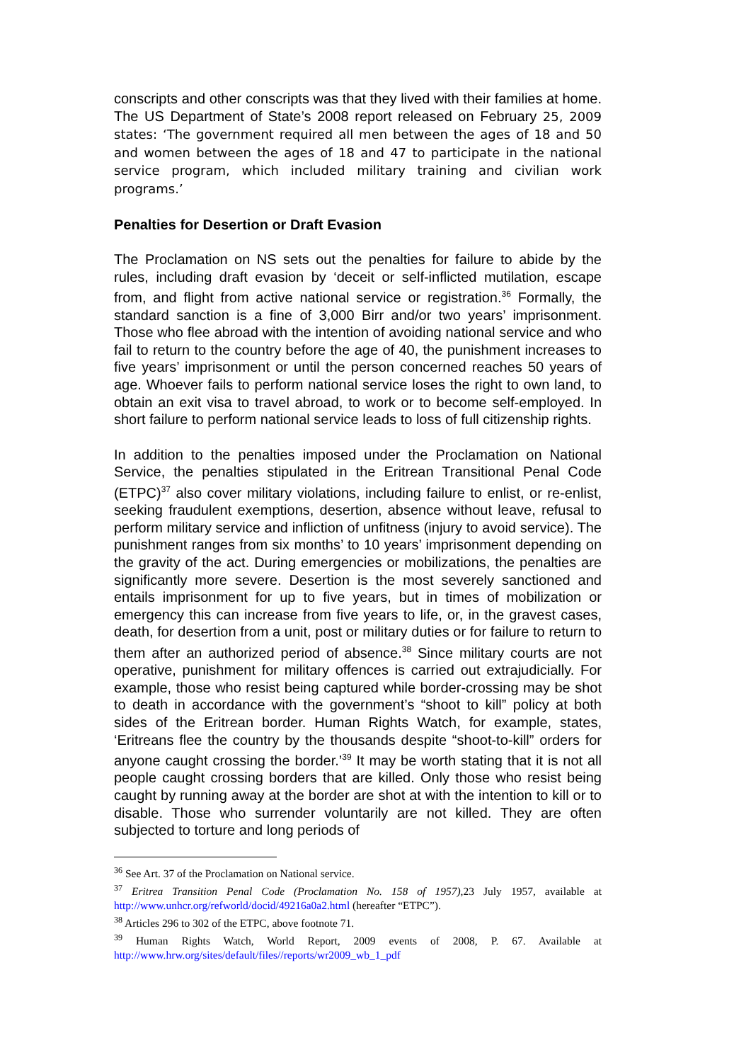conscripts and other conscripts was that they lived with their families at home. The US Department of State’s 2008 report released on February 25, 2009 states: ‘The government required all men between the ages of 18 and 50 and women between the ages of 18 and 47 to participate in the national service program, which included military training and civilian work programs.’
Penalties for Desertion or Draft Evasion
The Proclamation on NS sets out the penalties for failure to abide by the rules, including draft evasion by ‘deceit or self-inflicted mutilation, escape from, and flight from active national service or registration.<sup>36</sup> Formally, the standard sanction is a fine of 3,000 Birr and/or two years’ imprisonment. Those who flee abroad with the intention of avoiding national service and who fail to return to the country before the age of 40, the punishment increases to five years’ imprisonment or until the person concerned reaches 50 years of age. Whoever fails to perform national service loses the right to own land, to obtain an exit visa to travel abroad, to work or to become self-employed. In short failure to perform national service leads to loss of full citizenship rights.
In addition to the penalties imposed under the Proclamation on National Service, the penalties stipulated in the Eritrean Transitional Penal Code (ETPC)<sup>37</sup> also cover military violations, including failure to enlist, or re-enlist, seeking fraudulent exemptions, desertion, absence without leave, refusal to perform military service and infliction of unfitness (injury to avoid service). The punishment ranges from six months’ to 10 years’ imprisonment depending on the gravity of the act. During emergencies or mobilizations, the penalties are significantly more severe. Desertion is the most severely sanctioned and entails imprisonment for up to five years, but in times of mobilization or emergency this can increase from five years to life, or, in the gravest cases, death, for desertion from a unit, post or military duties or for failure to return to them after an authorized period of absence.<sup>38</sup> Since military courts are not operative, punishment for military offences is carried out extrajudicially. For example, those who resist being captured while border-crossing may be shot to death in accordance with the government’s “shoot to kill” policy at both sides of the Eritrean border. Human Rights Watch, for example, states, ‘Eritreans flee the country by the thousands despite “shoot-to-kill” orders for anyone caught crossing the border.’<sup>39</sup> It may be worth stating that it is not all people caught crossing borders that are killed. Only those who resist being caught by running away at the border are shot at with the intention to kill or to disable. Those who surrender voluntarily are not killed. They are often subjected to torture and long periods of
<sup>36</sup> See Art. 37 of the Proclamation on National service.
<sup>37</sup> Eritrea Transition Penal Code (Proclamation No. 158 of 1957),23 July 1957, available at http://www.unhcr.org/refworld/docid/49216a0a2.html (hereafter “ETPC”).
<sup>38</sup> Articles 296 to 302 of the ETPC, above footnote 71.
<sup>39</sup> Human Rights Watch, World Report, 2009 events of 2008, P. 67. Available at http://www.hrw.org/sites/default/files//reports/wr2009_wb_1_pdf